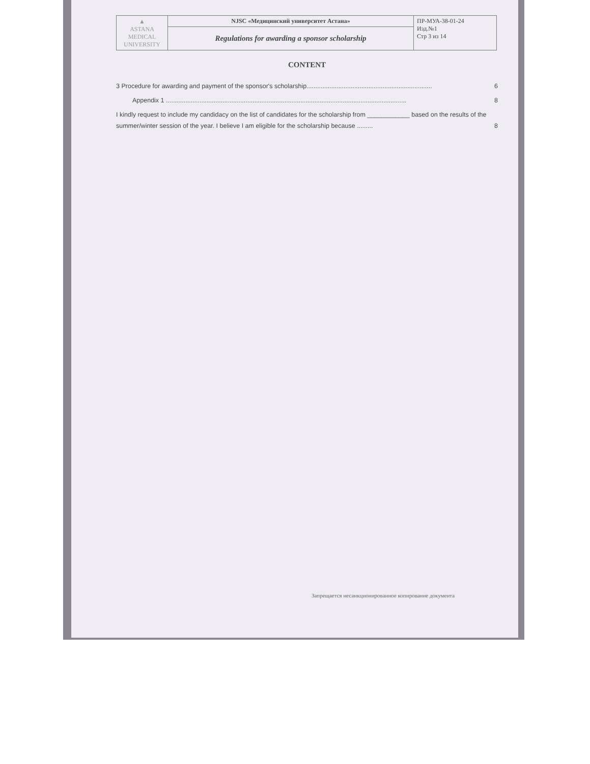| ▲ ASTANA MEDICAL UNIVERSITY | NJSC «Медицинский университет Астана» | ПР-МУА-38-01-24 Изд.№1 Стр 3 из 14 |
| | Regulations for awarding a sponsor scholarship | |
CONTENT
3 Procedure for awarding and payment of the sponsor's scholarship....................................................................... 6
Appendix 1 ........................................................................................................................................ 8
I kindly request to include my candidacy on the list of candidates for the scholarship from ____________ based on the results of the summer/winter session of the year. I believe I am eligible for the scholarship because ......... 8
Запрещается несанкционированное копирование документа